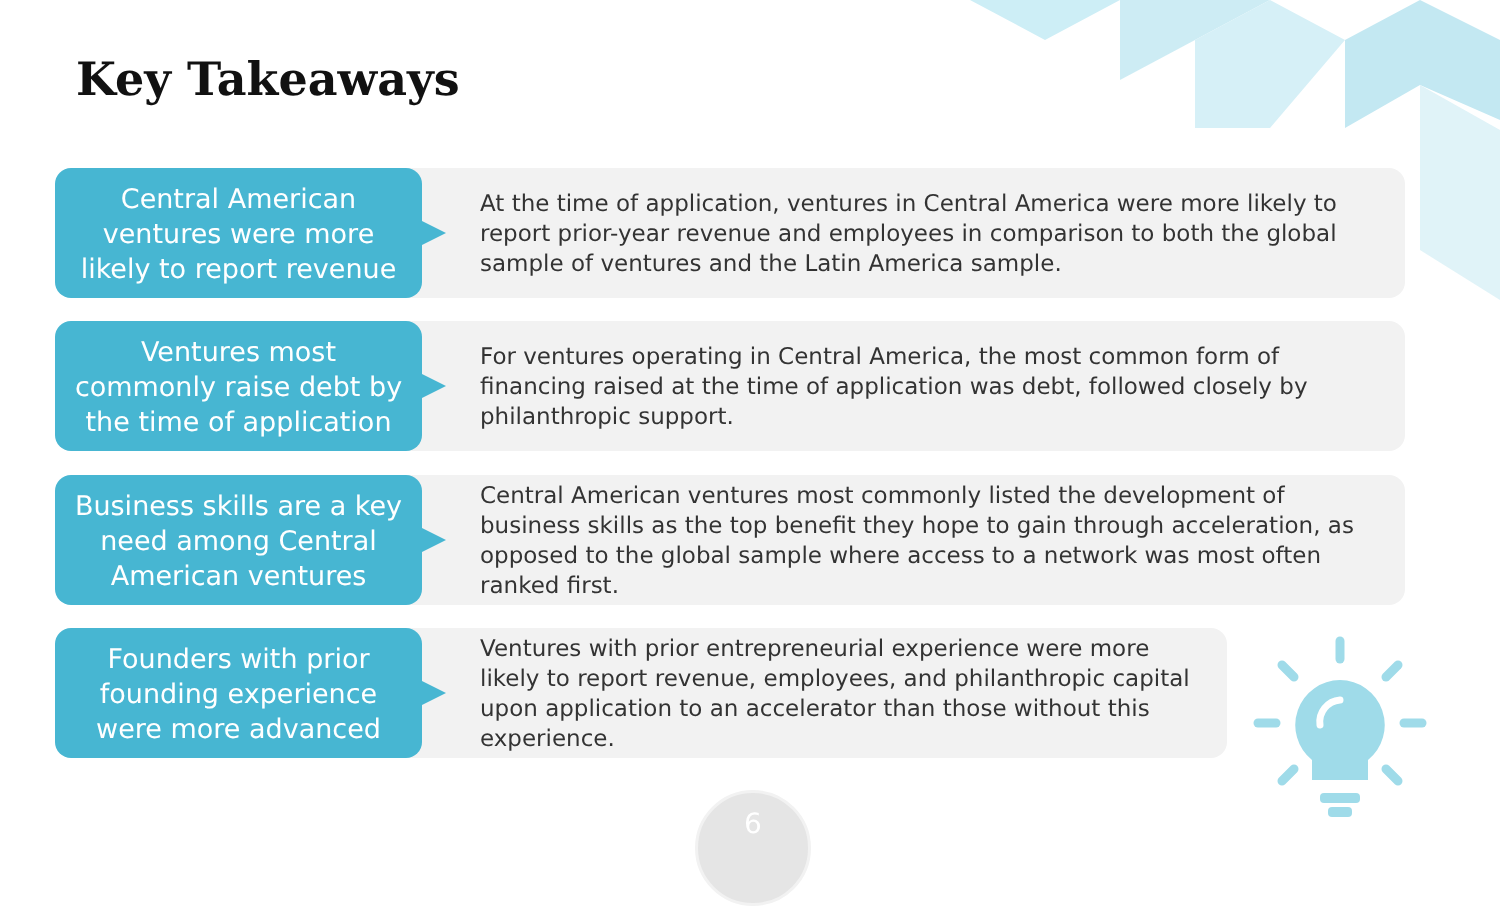Key Takeaways
Central American
ventures were more
likely to report revenue
At the time of application, ventures in Central America were more likely to report prior-year revenue and employees in comparison to both the global sample of ventures and the Latin America sample.
Ventures most
commonly raise debt by
the time of application
For ventures operating in Central America, the most common form of financing raised at the time of application was debt, followed closely by philanthropic support.
Business skills are a key
need among Central
American ventures
Central American ventures most commonly listed the development of business skills as the top benefit they hope to gain through acceleration, as opposed to the global sample where access to a network was most often ranked first.
Founders with prior
founding experience
were more advanced
Ventures with prior entrepreneurial experience were more likely to report revenue, employees, and philanthropic capital upon application to an accelerator than those without this experience.
6